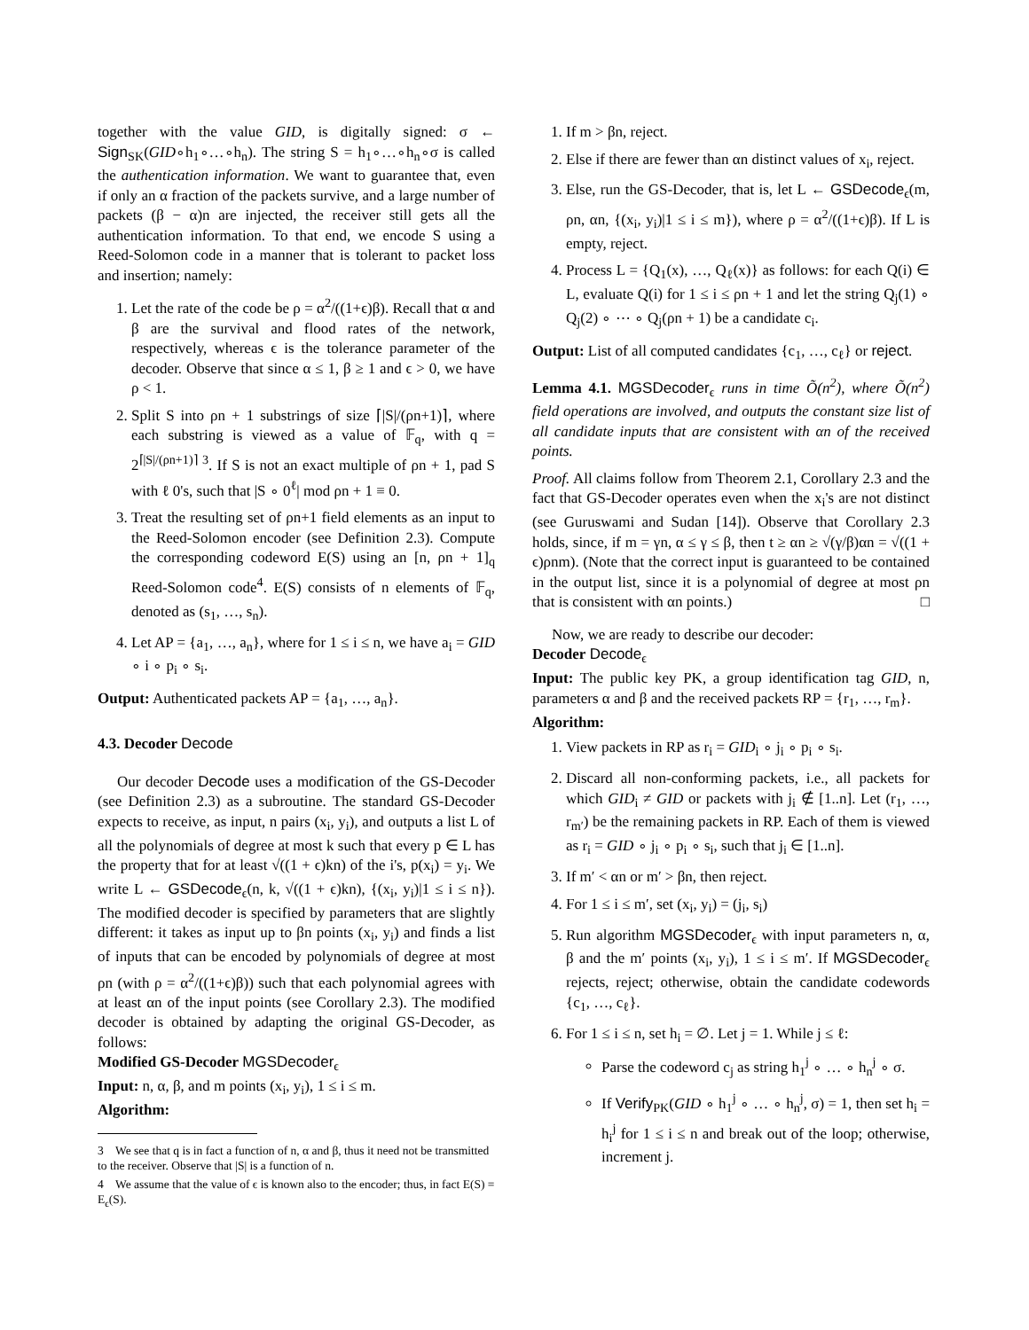together with the value GID, is digitally signed: σ ← Sign<sub>SK</sub>(GID∘h<sub>1</sub>∘…∘h<sub>n</sub>). The string S = h<sub>1</sub>∘…∘h<sub>n</sub>∘σ is called the authentication information. We want to guarantee that, even if only an α fraction of the packets survive, and a large number of packets (β − α)n are injected, the receiver still gets all the authentication information. To that end, we encode S using a Reed-Solomon code in a manner that is tolerant to packet loss and insertion; namely:
1. Let the rate of the code be ρ = α<sup>2</sup>/((1+ϵ)β). Recall that α and β are the survival and flood rates of the network, respectively, whereas ϵ is the tolerance parameter of the decoder. Observe that since α ≤ 1, β ≥ 1 and ϵ > 0, we have ρ < 1.
2. Split S into ρn + 1 substrings of size ⌈|S|/(ρn+1)⌉, where each substring is viewed as a value of 𝔽<sub>q</sub>, with q = 2<sup>⌈|S|/(ρn+1)⌉</sup> <sup>3</sup>. If S is not an exact multiple of ρn + 1, pad S with ℓ 0's, such that |S ∘ 0<sup>ℓ</sup>| mod ρn + 1 ≡ 0.
3. Treat the resulting set of ρn+1 field elements as an input to the Reed-Solomon encoder (see Definition 2.3). Compute the corresponding codeword E(S) using an [n, ρn + 1]<sub>q</sub> Reed-Solomon code<sup>4</sup>. E(S) consists of n elements of 𝔽<sub>q</sub>, denoted as (s<sub>1</sub>, …, s<sub>n</sub>).
4. Let AP = {a<sub>1</sub>, …, a<sub>n</sub>}, where for 1 ≤ i ≤ n, we have a<sub>i</sub> = GID ∘ i ∘ p<sub>i</sub> ∘ s<sub>i</sub>.
Output: Authenticated packets AP = {a<sub>1</sub>, …, a<sub>n</sub>}.
4.3. Decoder Decode
Our decoder Decode uses a modification of the GS-Decoder (see Definition 2.3) as a subroutine. The standard GS-Decoder expects to receive, as input, n pairs (x<sub>i</sub>, y<sub>i</sub>), and outputs a list L of all the polynomials of degree at most k such that every p ∈ L has the property that for at least √((1 + ϵ)kn) of the i's, p(x<sub>i</sub>) = y<sub>i</sub>. We write L ← GSDecode<sub>ϵ</sub>(n, k, √((1 + ϵ)kn), {(x<sub>i</sub>, y<sub>i</sub>)|1 ≤ i ≤ n}). The modified decoder is specified by parameters that are slightly different: it takes as input up to βn points (x<sub>i</sub>, y<sub>i</sub>) and finds a list of inputs that can be encoded by polynomials of degree at most ρn (with ρ = α<sup>2</sup>/((1+ϵ)β)) such that each polynomial agrees with at least αn of the input points (see Corollary 2.3). The modified decoder is obtained by adapting the original GS-Decoder, as follows:
Modified GS-Decoder MGSDecoder<sub>ϵ</sub>
Input: n, α, β, and m points (x<sub>i</sub>, y<sub>i</sub>), 1 ≤ i ≤ m.
Algorithm:
3 We see that q is in fact a function of n, α and β, thus it need not be transmitted to the receiver. Observe that |S| is a function of n.
4 We assume that the value of ϵ is known also to the encoder; thus, in fact E(S) = E<sub>ϵ</sub>(S).
1. If m > βn, reject.
2. Else if there are fewer than αn distinct values of x<sub>i</sub>, reject.
3. Else, run the GS-Decoder, that is, let L ← GSDecode<sub>ϵ</sub>(m, ρn, αn, {(x<sub>i</sub>, y<sub>i</sub>)|1 ≤ i ≤ m}), where ρ = α<sup>2</sup>/((1+ϵ)β). If L is empty, reject.
4. Process L = {Q<sub>1</sub>(x), …, Q<sub>ℓ</sub>(x)} as follows: for each Q(i) ∈ L, evaluate Q(i) for 1 ≤ i ≤ ρn + 1 and let the string Q<sub>j</sub>(1) ∘ Q<sub>j</sub>(2) ∘ ⋯ ∘ Q<sub>j</sub>(ρn + 1) be a candidate c<sub>i</sub>.
Output: List of all computed candidates {c<sub>1</sub>, …, c<sub>ℓ</sub>} or reject.
Lemma 4.1. MGSDecoder<sub>ϵ</sub> runs in time Õ(n<sup>2</sup>), where Õ(n<sup>2</sup>) field operations are involved, and outputs the constant size list of all candidate inputs that are consistent with αn of the received points.
Proof. All claims follow from Theorem 2.1, Corollary 2.3 and the fact that GS-Decoder operates even when the x<sub>i</sub>'s are not distinct (see Guruswami and Sudan [14]). Observe that Corollary 2.3 holds, since, if m = γn, α ≤ γ ≤ β, then t ≥ αn ≥ √(γ/β)αn = √((1 + ϵ)ρnm). (Note that the correct input is guaranteed to be contained in the output list, since it is a polynomial of degree at most ρn that is consistent with αn points.) □
Now, we are ready to describe our decoder:
Decoder Decode<sub>ϵ</sub>
Input: The public key PK, a group identification tag GID, n, parameters α and β and the received packets RP = {r<sub>1</sub>, …, r<sub>m</sub>}.
Algorithm:
1. View packets in RP as r<sub>i</sub> = GID<sub>i</sub> ∘ j<sub>i</sub> ∘ p<sub>i</sub> ∘ s<sub>i</sub>.
2. Discard all non-conforming packets, i.e., all packets for which GID<sub>i</sub> ≠ GID or packets with j<sub>i</sub> ∉ [1..n]. Let (r<sub>1</sub>, …, r<sub>m′</sub>) be the remaining packets in RP. Each of them is viewed as r<sub>i</sub> = GID ∘ j<sub>i</sub> ∘ p<sub>i</sub> ∘ s<sub>i</sub>, such that j<sub>i</sub> ∈ [1..n].
3. If m′ < αn or m′ > βn, then reject.
4. For 1 ≤ i ≤ m′, set (x<sub>i</sub>, y<sub>i</sub>) = (j<sub>i</sub>, s<sub>i</sub>)
5. Run algorithm MGSDecoder<sub>ϵ</sub> with input parameters n, α, β and the m′ points (x<sub>i</sub>, y<sub>i</sub>), 1 ≤ i ≤ m′. If MGSDecoder<sub>ϵ</sub> rejects, reject; otherwise, obtain the candidate codewords {c<sub>1</sub>, …, c<sub>ℓ</sub>}.
6. For 1 ≤ i ≤ n, set h<sub>i</sub> = ∅. Let j = 1. While j ≤ ℓ:
Parse the codeword c<sub>j</sub> as string h<sub>1</sub><sup>j</sup> ∘ … ∘ h<sub>n</sub><sup>j</sup> ∘ σ.
If Verify<sub>PK</sub>(GID ∘ h<sub>1</sub><sup>j</sup> ∘ … ∘ h<sub>n</sub><sup>j</sup>, σ) = 1, then set h<sub>i</sub> = h<sub>i</sub><sup>j</sup> for 1 ≤ i ≤ n and break out of the loop; otherwise, increment j.